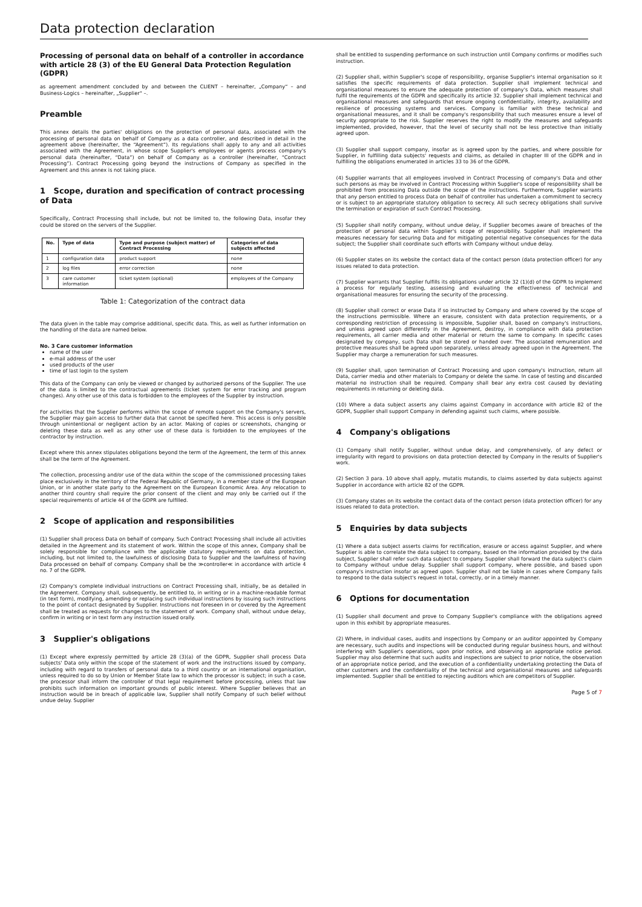Data protection declaration
Processing of personal data on behalf of a controller in accordance with article 28 (3) of the EU General Data Protection Regulation (GDPR)
as agreement amendment concluded by and between the CLIENT – hereinafter, „Company“ – and Business-Logics – hereinafter, „Supplier“ –.
Preamble
This annex details the parties' obligations on the protection of personal data, associated with the processing of personal data on behalf of Company as a data controller, and described in detail in the agreement above (hereinafter, the “Agreement”). Its regulations shall apply to any and all activities associated with the Agreement, in whose scope Supplier's employees or agents process company's personal data (hereinafter, “Data”) on behalf of Company as a controller (hereinafter, “Contract Processing”). Contract Processing going beyond the instructions of Company as specified in the Agreement and this annex is not taking place.
1 Scope, duration and specification of contract processing of Data
Specifically, Contract Processing shall include, but not be limited to, the following Data, insofar they could be stored on the servers of the Supplier.
| No. | Type of data | Type and purpose (subject matter) of Contract Processing | Categories of data subjects affected |
| --- | --- | --- | --- |
| 1 | configuration data | product support | none |
| 2 | log files | error correction | none |
| 3 | care customer information | ticket system (optional) | employees of the Company |
Table 1: Categorization of the contract data
The data given in the table may comprise additional, specific data. This, as well as further information on the handling of the data are named below.
No. 3 Care customer information
name of the user
e-mail address of the user
used products of the user
time of last login to the system
This data of the Company can only be viewed or changed by authorized persons of the Supplier. The use of the data is limited to the contractual agreements (ticket system for error tracking and program changes). Any other use of this data is forbidden to the employees of the Supplier by instruction.
For activities that the Supplier performs within the scope of remote support on the Company's servers, the Supplier may gain access to further data that cannot be specified here. This access is only possible through unintentional or negligent action by an actor. Making of copies or screenshots, changing or deleting these data as well as any other use of these data is forbidden to the employees of the contractor by instruction.
Except where this annex stipulates obligations beyond the term of the Agreement, the term of this annex shall be the term of the Agreement.
The collection, processing and/or use of the data within the scope of the commissioned processing takes place exclusively in the territory of the Federal Republic of Germany, in a member state of the European Union, or in another state party to the Agreement on the European Economic Area. Any relocation to another third country shall require the prior consent of the client and may only be carried out if the special requirements of article 44 of the GDPR are fulfilled.
2 Scope of application and responsibilities
(1) Supplier shall process Data on behalf of company. Such Contract Processing shall include all activities detailed in the Agreement and its statement of work. Within the scope of this annex, Company shall be solely responsible for compliance with the applicable statutory requirements on data protection, including, but not limited to, the lawfulness of disclosing Data to Supplier and the lawfulness of having Data processed on behalf of company. Company shall be the ≫controller≪ in accordance with article 4 no. 7 of the GDPR.
(2) Company's complete individual instructions on Contract Processing shall, initially, be as detailed in the Agreement. Company shall, subsequently, be entitled to, in writing or in a machine-readable format (in text form), modifying, amending or replacing such individual instructions by issuing such instructions to the point of contact designated by Supplier. Instructions not foreseen in or covered by the Agreement shall be treated as requests for changes to the statement of work. Company shall, without undue delay, confirm in writing or in text form any instruction issued orally.
3 Supplier's obligations
(1) Except where expressly permitted by article 28 (3)(a) of the GDPR, Supplier shall process Data subjects' Data only within the scope of the statement of work and the instructions issued by company, including with regard to transfers of personal data to a third country or an international organisation, unless required to do so by Union or Member State law to which the processor is subject; in such a case, the processor shall inform the controller of that legal requirement before processing, unless that law prohibits such information on important grounds of public interest. Where Supplier believes that an instruction would be in breach of applicable law, Supplier shall notify Company of such belief without undue delay. Supplier
shall be entitled to suspending performance on such instruction until Company confirms or modifies such instruction.
(2) Supplier shall, within Supplier's scope of responsibility, organise Supplier's internal organisation so it satisfies the specific requirements of data protection. Supplier shall implement technical and organisational measures to ensure the adequate protection of company's Data, which measures shall fulfil the requirements of the GDPR and specifically its article 32. Supplier shall implement technical and organisational measures and safeguards that ensure ongoing confidentiality, integrity, availability and resilience of processing systems and services. Company is familiar with these technical and organisational measures, and it shall be company's responsibility that such measures ensure a level of security appropriate to the risk. Supplier reserves the right to modify the measures and safeguards implemented, provided, however, that the level of security shall not be less protective than initially agreed upon.
(3) Supplier shall support company, insofar as is agreed upon by the parties, and where possible for Supplier, in fulfilling data subjects' requests and claims, as detailed in chapter III of the GDPR and in fulfilling the obligations enumerated in articles 33 to 36 of the GDPR.
(4) Supplier warrants that all employees involved in Contract Processing of company's Data and other such persons as may be involved in Contract Processing within Supplier's scope of responsibility shall be prohibited from processing Data outside the scope of the instructions. Furthermore, Supplier warrants that any person entitled to process Data on behalf of controller has undertaken a commitment to secrecy or is subject to an appropriate statutory obligation to secrecy. All such secrecy obligations shall survive the termination or expiration of such Contract Processing.
(5) Supplier shall notify company, without undue delay, if Supplier becomes aware of breaches of the protection of personal data within Supplier's scope of responsibility. Supplier shall implement the measures necessary for securing Data and for mitigating potential negative consequences for the data subject; the Supplier shall coordinate such efforts with Company without undue delay.
(6) Supplier states on its website the contact data of the contact person (data protection officer) for any issues related to data protection.
(7) Supplier warrants that Supplier fulfills its obligations under article 32 (1)(d) of the GDPR to implement a process for regularly testing, assessing and evaluating the effectiveness of technical and organisational measures for ensuring the security of the processing.
(8) Supplier shall correct or erase Data if so instructed by Company and where covered by the scope of the instructions permissible. Where an erasure, consistent with data protection requirements, or a corresponding restriction of processing is impossible, Supplier shall, based on company's instructions, and unless agreed upon differently in the Agreement, destroy, in compliance with data protection requirements, all carrier media and other material or return the same to company. In specific cases designated by company, such Data shall be stored or handed over. The associated remuneration and protective measures shall be agreed upon separately, unless already agreed upon in the Agreement. The Supplier may charge a remuneration for such measures.
(9) Supplier shall, upon termination of Contract Processing and upon company's instruction, return all Data, carrier media and other materials to Company or delete the same. In case of testing and discarded material no instruction shall be required. Company shall bear any extra cost caused by deviating requirements in returning or deleting data.
(10) Where a data subject asserts any claims against Company in accordance with article 82 of the GDPR, Supplier shall support Company in defending against such claims, where possible.
4 Company's obligations
(1) Company shall notify Supplier, without undue delay, and comprehensively, of any defect or irregularity with regard to provisions on data protection detected by Company in the results of Supplier's work.
(2) Section 3 para. 10 above shall apply, mutatis mutandis, to claims asserted by data subjects against Supplier in accordance with article 82 of the GDPR.
(3) Company states on its website the contact data of the contact person (data protection officer) for any issues related to data protection.
5 Enquiries by data subjects
(1) Where a data subject asserts claims for rectification, erasure or access against Supplier, and where Supplier is able to correlate the data subject to company, based on the information provided by the data subject, Supplier shall refer such data subject to company. Supplier shall forward the data subject's claim to Company without undue delay. Supplier shall support company, where possible, and based upon company's instruction insofar as agreed upon. Supplier shall not be liable in cases where Company fails to respond to the data subject's request in total, correctly, or in a timely manner.
6 Options for documentation
(1) Supplier shall document and prove to Company Supplier's compliance with the obligations agreed upon in this exhibit by appropriate measures.
(2) Where, in individual cases, audits and inspections by Company or an auditor appointed by Company are necessary, such audits and inspections will be conducted during regular business hours, and without interfering with Supplier's operations, upon prior notice, and observing an appropriate notice period. Supplier may also determine that such audits and inspections are subject to prior notice, the observation of an appropriate notice period, and the execution of a confidentiality undertaking protecting the Data of other customers and the confidentiality of the technical and organisational measures and safeguards implemented. Supplier shall be entitled to rejecting auditors which are competitors of Supplier.
Page 5 of 7